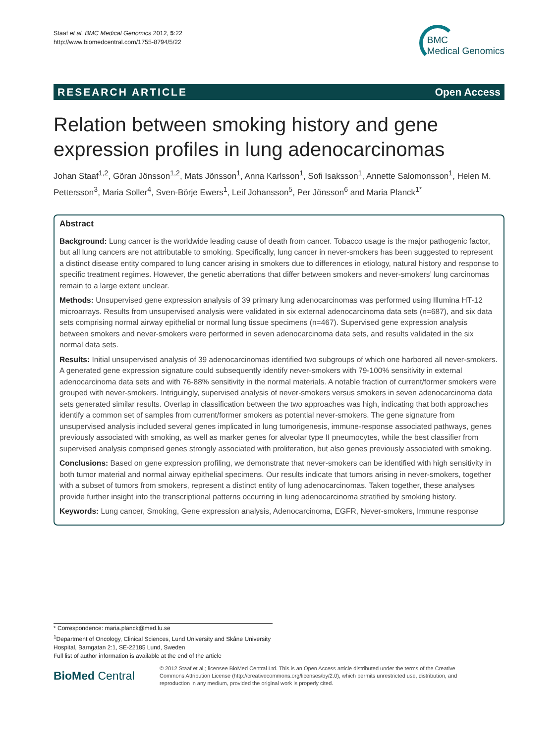Staaf et al. BMC Medical Genomics 2012, 5:22
http://www.biomedcentral.com/1755-8794/5/22
BMC
Medical Genomics
RESEARCH ARTICLE Open Access
Relation between smoking history and gene expression profiles in lung adenocarcinomas
Johan Staaf<sup>1,2</sup>, Göran Jönsson<sup>1,2</sup>, Mats Jönsson<sup>1</sup>, Anna Karlsson<sup>1</sup>, Sofi Isaksson<sup>1</sup>, Annette Salomonsson<sup>1</sup>, Helen M. Pettersson<sup>3</sup>, Maria Soller<sup>4</sup>, Sven-Börje Ewers<sup>1</sup>, Leif Johansson<sup>5</sup>, Per Jönsson<sup>6</sup> and Maria Planck<sup>1*</sup>
Abstract
Background: Lung cancer is the worldwide leading cause of death from cancer. Tobacco usage is the major pathogenic factor, but all lung cancers are not attributable to smoking. Specifically, lung cancer in never-smokers has been suggested to represent a distinct disease entity compared to lung cancer arising in smokers due to differences in etiology, natural history and response to specific treatment regimes. However, the genetic aberrations that differ between smokers and never-smokers’ lung carcinomas remain to a large extent unclear.
Methods: Unsupervised gene expression analysis of 39 primary lung adenocarcinomas was performed using Illumina HT-12 microarrays. Results from unsupervised analysis were validated in six external adenocarcinoma data sets (n=687), and six data sets comprising normal airway epithelial or normal lung tissue specimens (n=467). Supervised gene expression analysis between smokers and never-smokers were performed in seven adenocarcinoma data sets, and results validated in the six normal data sets.
Results: Initial unsupervised analysis of 39 adenocarcinomas identified two subgroups of which one harbored all never-smokers. A generated gene expression signature could subsequently identify never-smokers with 79-100% sensitivity in external adenocarcinoma data sets and with 76-88% sensitivity in the normal materials. A notable fraction of current/former smokers were grouped with never-smokers. Intriguingly, supervised analysis of never-smokers versus smokers in seven adenocarcinoma data sets generated similar results. Overlap in classification between the two approaches was high, indicating that both approaches identify a common set of samples from current/former smokers as potential never-smokers. The gene signature from unsupervised analysis included several genes implicated in lung tumorigenesis, immune-response associated pathways, genes previously associated with smoking, as well as marker genes for alveolar type II pneumocytes, while the best classifier from supervised analysis comprised genes strongly associated with proliferation, but also genes previously associated with smoking.
Conclusions: Based on gene expression profiling, we demonstrate that never-smokers can be identified with high sensitivity in both tumor material and normal airway epithelial specimens. Our results indicate that tumors arising in never-smokers, together with a subset of tumors from smokers, represent a distinct entity of lung adenocarcinomas. Taken together, these analyses provide further insight into the transcriptional patterns occurring in lung adenocarcinoma stratified by smoking history.
Keywords: Lung cancer, Smoking, Gene expression analysis, Adenocarcinoma, EGFR, Never-smokers, Immune response
* Correspondence: maria.planck@med.lu.se
<sup>1</sup> Department of Oncology, Clinical Sciences, Lund University and Skåne University Hospital, Barngatan 2:1, SE-22185 Lund, Sweden
Full list of author information is available at the end of the article
BioMed Central
© 2012 Staaf et al.; licensee BioMed Central Ltd. This is an Open Access article distributed under the terms of the Creative Commons Attribution License (http://creativecommons.org/licenses/by/2.0), which permits unrestricted use, distribution, and reproduction in any medium, provided the original work is properly cited.